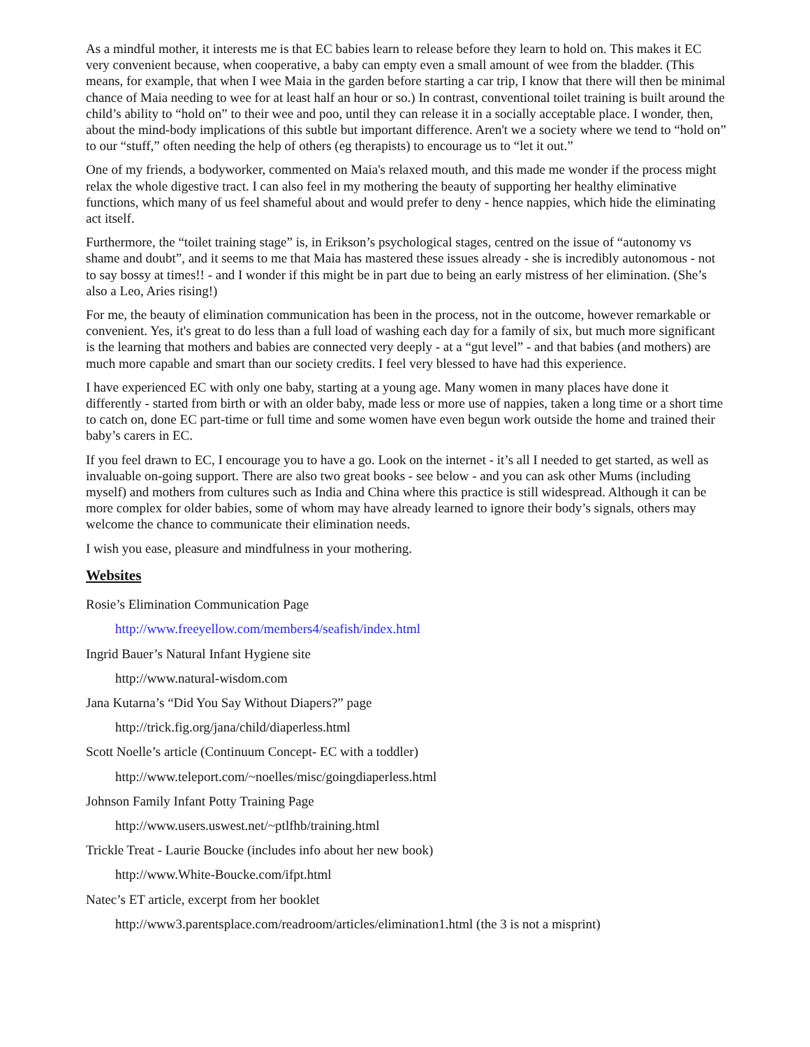As a mindful mother, it interests me is that EC babies learn to release before they learn to hold on. This makes it EC very convenient because, when cooperative, a baby can empty even a small amount of wee from the bladder. (This means, for example, that when I wee Maia in the garden before starting a car trip, I know that there will then be minimal chance of Maia needing to wee for at least half an hour or so.) In contrast, conventional toilet training is built around the child’s ability to “hold on” to their wee and poo, until they can release it in a socially acceptable place. I wonder, then, about the mind-body implications of this subtle but important difference. Aren't we a society where we tend to “hold on” to our “stuff,” often needing the help of others (eg therapists) to encourage us to “let it out.”
One of my friends, a bodyworker, commented on Maia's relaxed mouth, and this made me wonder if the process might relax the whole digestive tract. I can also feel in my mothering the beauty of supporting her healthy eliminative functions, which many of us feel shameful about and would prefer to deny - hence nappies, which hide the eliminating act itself.
Furthermore, the “toilet training stage” is, in Erikson’s psychological stages, centred on the issue of “autonomy vs shame and doubt”, and it seems to me that Maia has mastered these issues already - she is incredibly autonomous - not to say bossy at times!! - and I wonder if this might be in part due to being an early mistress of her elimination. (She’s also a Leo, Aries rising!)
For me, the beauty of elimination communication has been in the process, not in the outcome, however remarkable or convenient. Yes, it's great to do less than a full load of washing each day for a family of six, but much more significant is the learning that mothers and babies are connected very deeply - at a “gut level” - and that babies (and mothers) are much more capable and smart than our society credits. I feel very blessed to have had this experience.
I have experienced EC with only one baby, starting at a young age. Many women in many places have done it differently - started from birth or with an older baby, made less or more use of nappies, taken a long time or a short time to catch on, done EC part-time or full time and some women have even begun work outside the home and trained their baby’s carers in EC.
If you feel drawn to EC, I encourage you to have a go. Look on the internet - it’s all I needed to get started, as well as invaluable on-going support. There are also two great books - see below - and you can ask other Mums (including myself) and mothers from cultures such as India and China where this practice is still widespread. Although it can be more complex for older babies, some of whom may have already learned to ignore their body’s signals, others may welcome the chance to communicate their elimination needs.
I wish you ease, pleasure and mindfulness in your mothering.
Websites
Rosie’s Elimination Communication Page
http://www.freeyellow.com/members4/seafish/index.html
Ingrid Bauer’s Natural Infant Hygiene site
http://www.natural-wisdom.com
Jana Kutarna’s “Did You Say Without Diapers?” page
http://trick.fig.org/jana/child/diaperless.html
Scott Noelle’s article (Continuum Concept- EC with a toddler)
http://www.teleport.com/~noelles/misc/goingdiaperless.html
Johnson Family Infant Potty Training Page
http://www.users.uswest.net/~ptlfhb/training.html
Trickle Treat - Laurie Boucke (includes info about her new book)
http://www.White-Boucke.com/ifpt.html
Natec’s ET article, excerpt from her booklet
http://www3.parentsplace.com/readroom/articles/elimination1.html (the 3 is not a misprint)